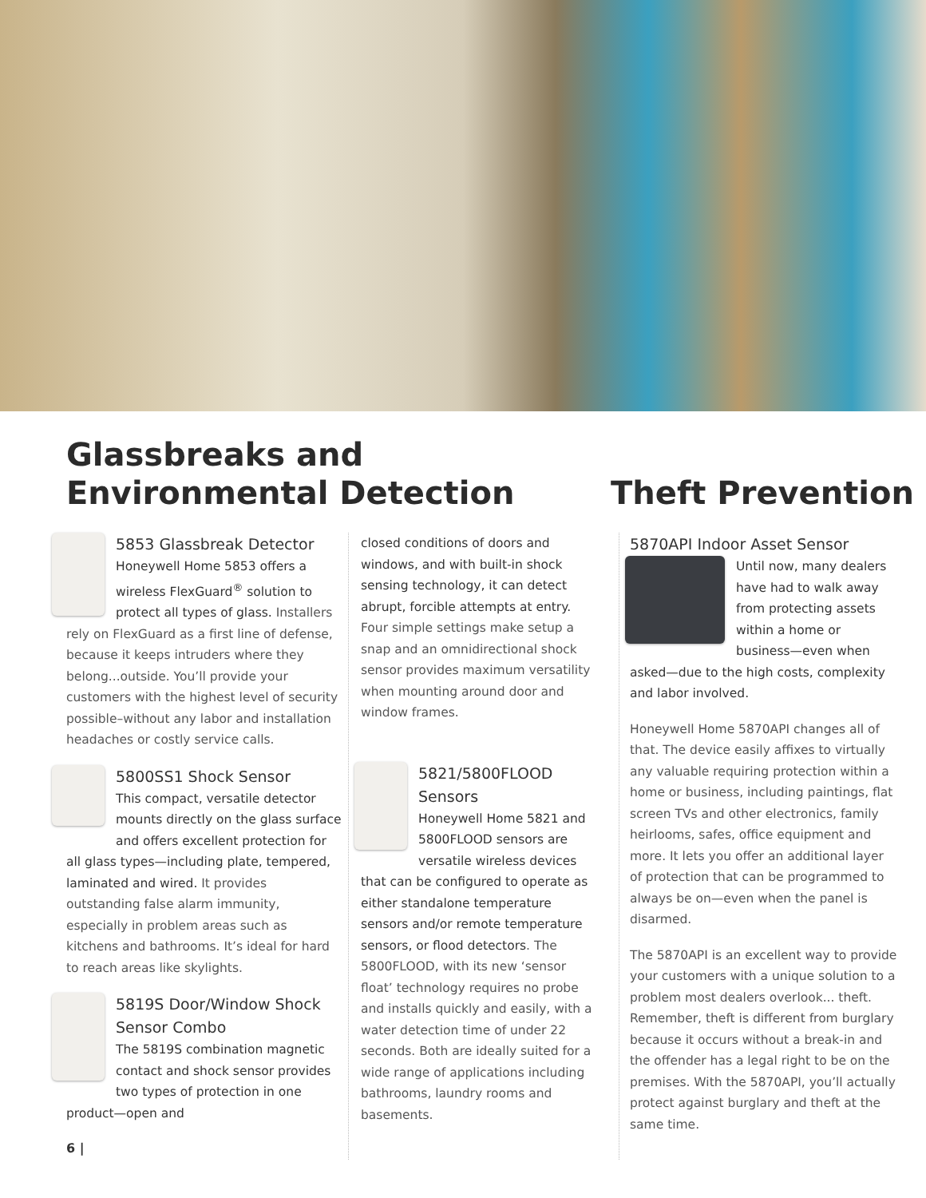Glassbreaks and
Environmental Detection
Theft Prevention
5853 Glassbreak Detector
Honeywell Home 5853 offers a wireless FlexGuard<sup>®</sup> solution to protect all types of glass. Installers rely on FlexGuard as a first line of defense, because it keeps intruders where they belong...outside. You’ll provide your customers with the highest level of security possible–without any labor and installation headaches or costly service calls.
5800SS1 Shock Sensor
This compact, versatile detector mounts directly on the glass surface and offers excellent protection for all glass types—including plate, tempered, laminated and wired. It provides outstanding false alarm immunity, especially in problem areas such as kitchens and bathrooms. It’s ideal for hard to reach areas like skylights.
5819S Door/Window Shock Sensor Combo
The 5819S combination magnetic contact and shock sensor provides two types of protection in one product—open and
6 |
closed conditions of doors and windows, and with built-in shock sensing technology, it can detect abrupt, forcible attempts at entry. Four simple settings make setup a snap and an omnidirectional shock sensor provides maximum versatility when mounting around door and window frames.
5821/5800FLOOD Sensors
Honeywell Home 5821 and 5800FLOOD sensors are versatile wireless devices that can be configured to operate as either standalone temperature sensors and/or remote temperature sensors, or flood detectors. The 5800FLOOD, with its new ‘sensor float’ technology requires no probe and installs quickly and easily, with a water detection time of under 22 seconds. Both are ideally suited for a wide range of applications including bathrooms, laundry rooms and basements.
5870API Indoor Asset Sensor
Until now, many dealers have had to walk away from protecting assets within a home or business—even when asked—due to the high costs, complexity and labor involved.
Honeywell Home 5870API changes all of that. The device easily affixes to virtually any valuable requiring protection within a home or business, including paintings, flat screen TVs and other electronics, family heirlooms, safes, office equipment and more. It lets you offer an additional layer of protection that can be programmed to always be on—even when the panel is disarmed.
The 5870API is an excellent way to provide your customers with a unique solution to a problem most dealers overlook... theft. Remember, theft is different from burglary because it occurs without a break-in and the offender has a legal right to be on the premises. With the 5870API, you’ll actually protect against burglary and theft at the same time.